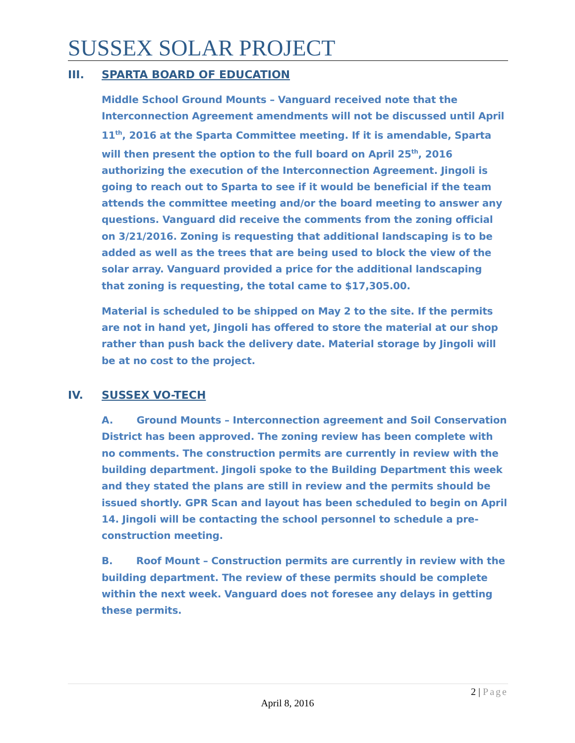SUSSEX SOLAR PROJECT
III. SPARTA BOARD OF EDUCATION
Middle School Ground Mounts – Vanguard received note that the Interconnection Agreement amendments will not be discussed until April 11<sup>th</sup>, 2016 at the Sparta Committee meeting. If it is amendable, Sparta will then present the option to the full board on April 25<sup>th</sup>, 2016 authorizing the execution of the Interconnection Agreement. Jingoli is going to reach out to Sparta to see if it would be beneficial if the team attends the committee meeting and/or the board meeting to answer any questions. Vanguard did receive the comments from the zoning official on 3/21/2016. Zoning is requesting that additional landscaping is to be added as well as the trees that are being used to block the view of the solar array. Vanguard provided a price for the additional landscaping that zoning is requesting, the total came to $17,305.00.
Material is scheduled to be shipped on May 2 to the site. If the permits are not in hand yet, Jingoli has offered to store the material at our shop rather than push back the delivery date. Material storage by Jingoli will be at no cost to the project.
IV. SUSSEX VO-TECH
A. Ground Mounts – Interconnection agreement and Soil Conservation District has been approved. The zoning review has been complete with no comments. The construction permits are currently in review with the building department. Jingoli spoke to the Building Department this week and they stated the plans are still in review and the permits should be issued shortly. GPR Scan and layout has been scheduled to begin on April 14. Jingoli will be contacting the school personnel to schedule a pre-construction meeting.
B. Roof Mount – Construction permits are currently in review with the building department. The review of these permits should be complete within the next week. Vanguard does not foresee any delays in getting these permits.
2 | Page
April 8, 2016